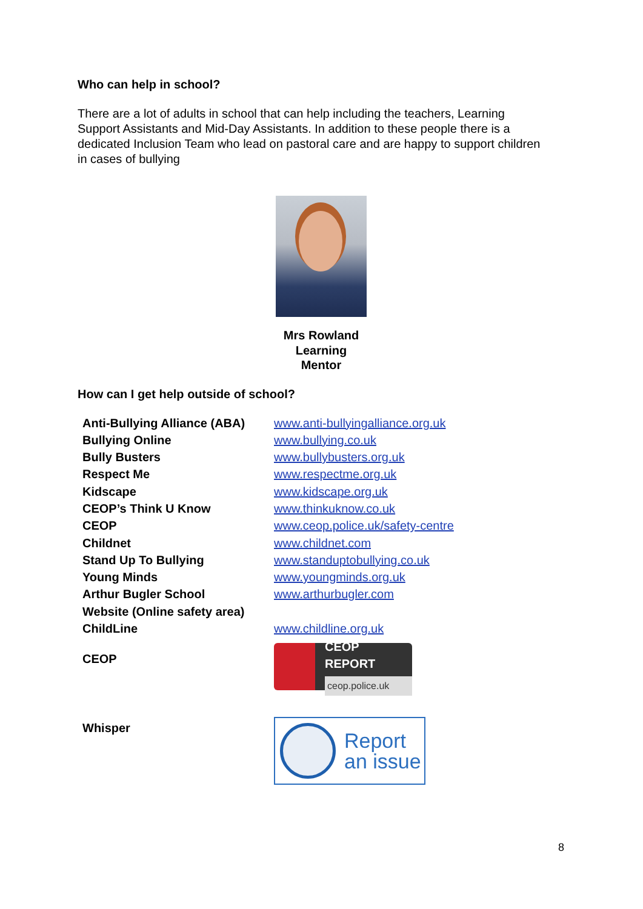Who can help in school?
There are a lot of adults in school that can help including the teachers, Learning Support Assistants and Mid-Day Assistants. In addition to these people there is a dedicated Inclusion Team who lead on pastoral care and are happy to support children in cases of bullying
Mrs Rowland
Learning
Mentor
How can I get help outside of school?
| Anti-Bullying Alliance (ABA) | www.anti-bullyingalliance.org.uk |
| Bullying Online | www.bullying.co.uk |
| Bully Busters | www.bullybusters.org.uk |
| Respect Me | www.respectme.org.uk |
| Kidscape | www.kidscape.org.uk |
| CEOP’s Think U Know | www.thinkuknow.co.uk |
| CEOP | www.ceop.police.uk/safety-centre |
| Childnet | www.childnet.com |
| Stand Up To Bullying | www.standuptobullying.co.uk |
| Young Minds | www.youngminds.org.uk |
| Arthur Bugler School Website (Online safety area) | www.arthurbugler.com |
| ChildLine | www.childline.org.uk |
| CEOP | CEOP REPORT ceop.police.uk |
| Whisper | Report an issue |
8